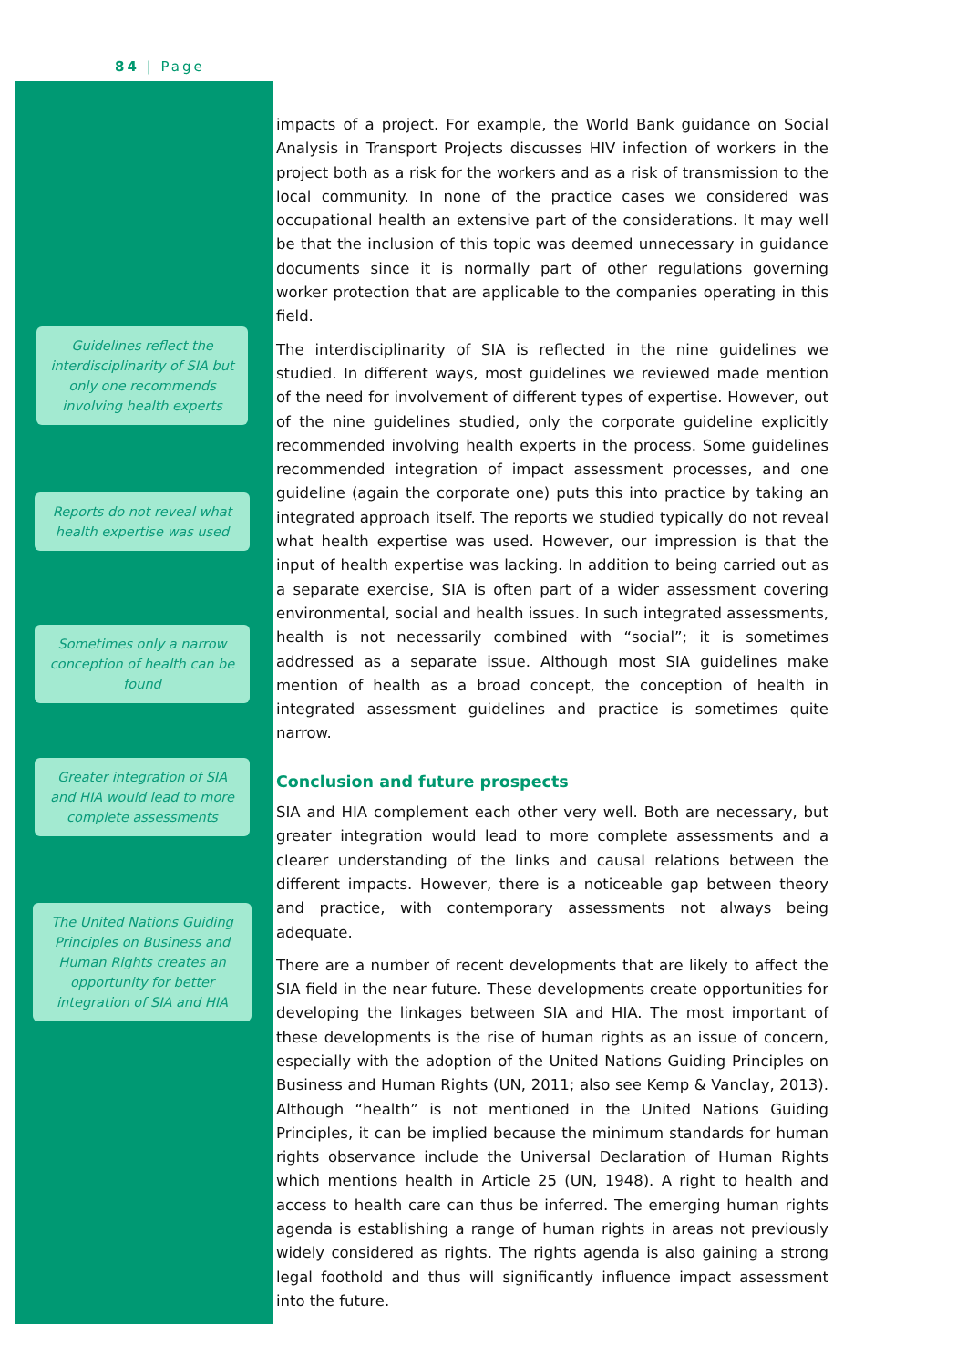84 | Page
Guidelines reflect the interdisciplinarity of SIA but only one recommends involving health experts
Reports do not reveal what health expertise was used
Sometimes only a narrow conception of health can be found
Greater integration of SIA and HIA would lead to more complete assessments
The United Nations Guiding Principles on Business and Human Rights creates an opportunity for better integration of SIA and HIA
impacts of a project. For example, the World Bank guidance on Social Analysis in Transport Projects discusses HIV infection of workers in the project both as a risk for the workers and as a risk of transmission to the local community. In none of the practice cases we considered was occupational health an extensive part of the considerations. It may well be that the inclusion of this topic was deemed unnecessary in guidance documents since it is normally part of other regulations governing worker protection that are applicable to the companies operating in this field.
The interdisciplinarity of SIA is reflected in the nine guidelines we studied. In different ways, most guidelines we reviewed made mention of the need for involvement of different types of expertise. However, out of the nine guidelines studied, only the corporate guideline explicitly recommended involving health experts in the process. Some guidelines recommended integration of impact assessment processes, and one guideline (again the corporate one) puts this into practice by taking an integrated approach itself. The reports we studied typically do not reveal what health expertise was used. However, our impression is that the input of health expertise was lacking. In addition to being carried out as a separate exercise, SIA is often part of a wider assessment covering environmental, social and health issues. In such integrated assessments, health is not necessarily combined with “social”; it is sometimes addressed as a separate issue. Although most SIA guidelines make mention of health as a broad concept, the conception of health in integrated assessment guidelines and practice is sometimes quite narrow.
Conclusion and future prospects
SIA and HIA complement each other very well. Both are necessary, but greater integration would lead to more complete assessments and a clearer understanding of the links and causal relations between the different impacts. However, there is a noticeable gap between theory and practice, with contemporary assessments not always being adequate.
There are a number of recent developments that are likely to affect the SIA field in the near future. These developments create opportunities for developing the linkages between SIA and HIA. The most important of these developments is the rise of human rights as an issue of concern, especially with the adoption of the United Nations Guiding Principles on Business and Human Rights (UN, 2011; also see Kemp & Vanclay, 2013). Although “health” is not mentioned in the United Nations Guiding Principles, it can be implied because the minimum standards for human rights observance include the Universal Declaration of Human Rights which mentions health in Article 25 (UN, 1948). A right to health and access to health care can thus be inferred. The emerging human rights agenda is establishing a range of human rights in areas not previously widely considered as rights. The rights agenda is also gaining a strong legal foothold and thus will significantly influence impact assessment into the future.